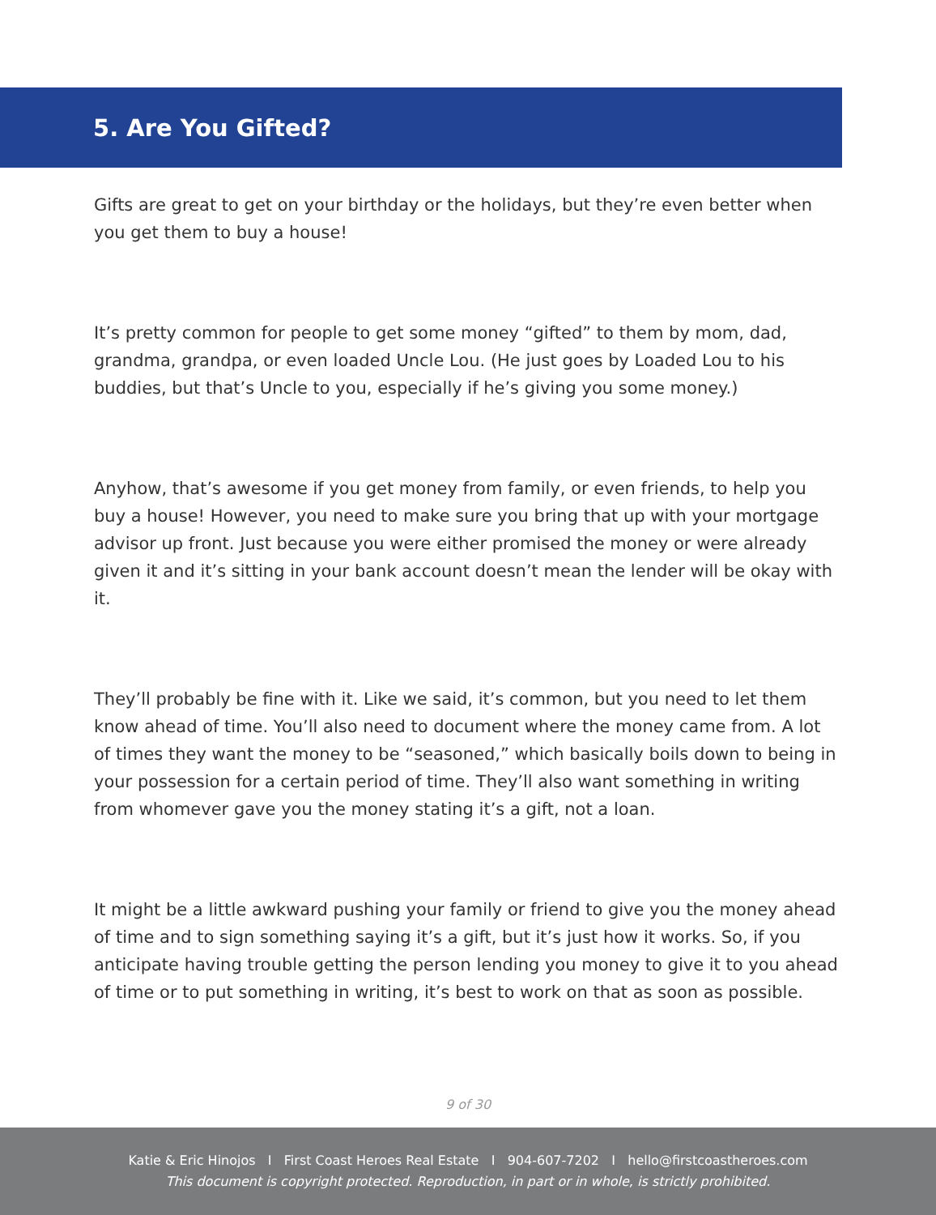5. Are You Gifted?
Gifts are great to get on your birthday or the holidays, but they’re even better when you get them to buy a house!
It’s pretty common for people to get some money “gifted” to them by mom, dad, grandma, grandpa, or even loaded Uncle Lou. (He just goes by Loaded Lou to his buddies, but that’s Uncle to you, especially if he’s giving you some money.)
Anyhow, that’s awesome if you get money from family, or even friends, to help you buy a house! However, you need to make sure you bring that up with your mortgage advisor up front. Just because you were either promised the money or were already given it and it’s sitting in your bank account doesn’t mean the lender will be okay with it.
They’ll probably be fine with it. Like we said, it’s common, but you need to let them know ahead of time. You’ll also need to document where the money came from. A lot of times they want the money to be “seasoned,” which basically boils down to being in your possession for a certain period of time. They’ll also want something in writing from whomever gave you the money stating it’s a gift, not a loan.
It might be a little awkward pushing your family or friend to give you the money ahead of time and to sign something saying it’s a gift, but it’s just how it works. So, if you anticipate having trouble getting the person lending you money to give it to you ahead of time or to put something in writing, it’s best to work on that as soon as possible.
9 of 30
Katie & Eric Hinojos I First Coast Heroes Real Estate I 904-607-7202 I hello@firstcoastheroes.com
This document is copyright protected. Reproduction, in part or in whole, is strictly prohibited.